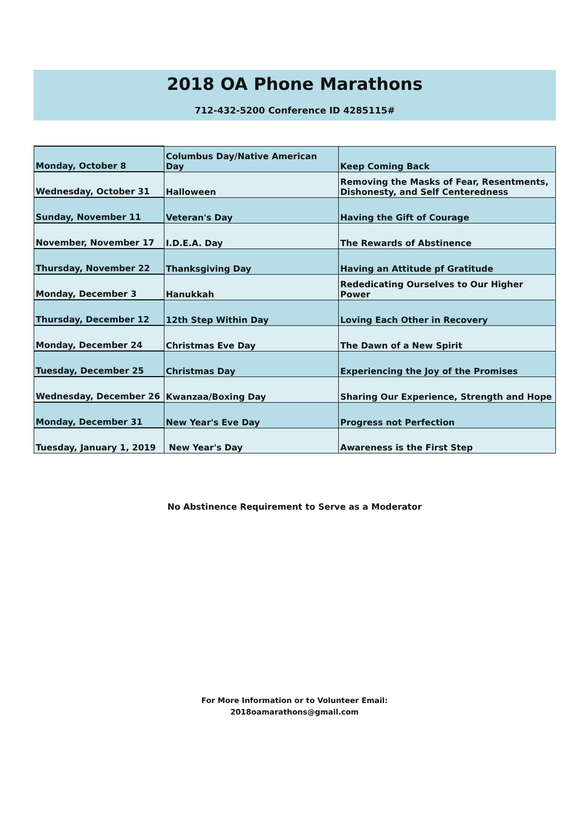2018 OA Phone Marathons
712-432-5200 Conference ID 4285115#
| Monday, October 8 | Columbus Day/Native American Day | Keep Coming Back |
| Wednesday, October 31 | Halloween | Removing the Masks of Fear, Resentments, Dishonesty, and Self Centeredness |
| Sunday, November 11 | Veteran's Day | Having the Gift of Courage |
| November, November 17 | I.D.E.A. Day | The Rewards of Abstinence |
| Thursday, November 22 | Thanksgiving Day | Having an Attitude pf Gratitude |
| Monday, December 3 | Hanukkah | Rededicating Ourselves to Our Higher Power |
| Thursday, December 12 | 12th Step Within Day | Loving Each Other in Recovery |
| Monday, December 24 | Christmas Eve Day | The Dawn of a New Spirit |
| Tuesday, December 25 | Christmas Day | Experiencing the Joy of the Promises |
| Wednesday, December 26 | Kwanzaa/Boxing Day | Sharing Our Experience, Strength and Hope |
| Monday, December 31 | New Year's Eve Day | Progress not Perfection |
| Tuesday, January 1, 2019 | New Year's Day | Awareness is the First Step |
No Abstinence Requirement to Serve as a Moderator
For More Information or to Volunteer Email:
2018oamarathons@gmail.com